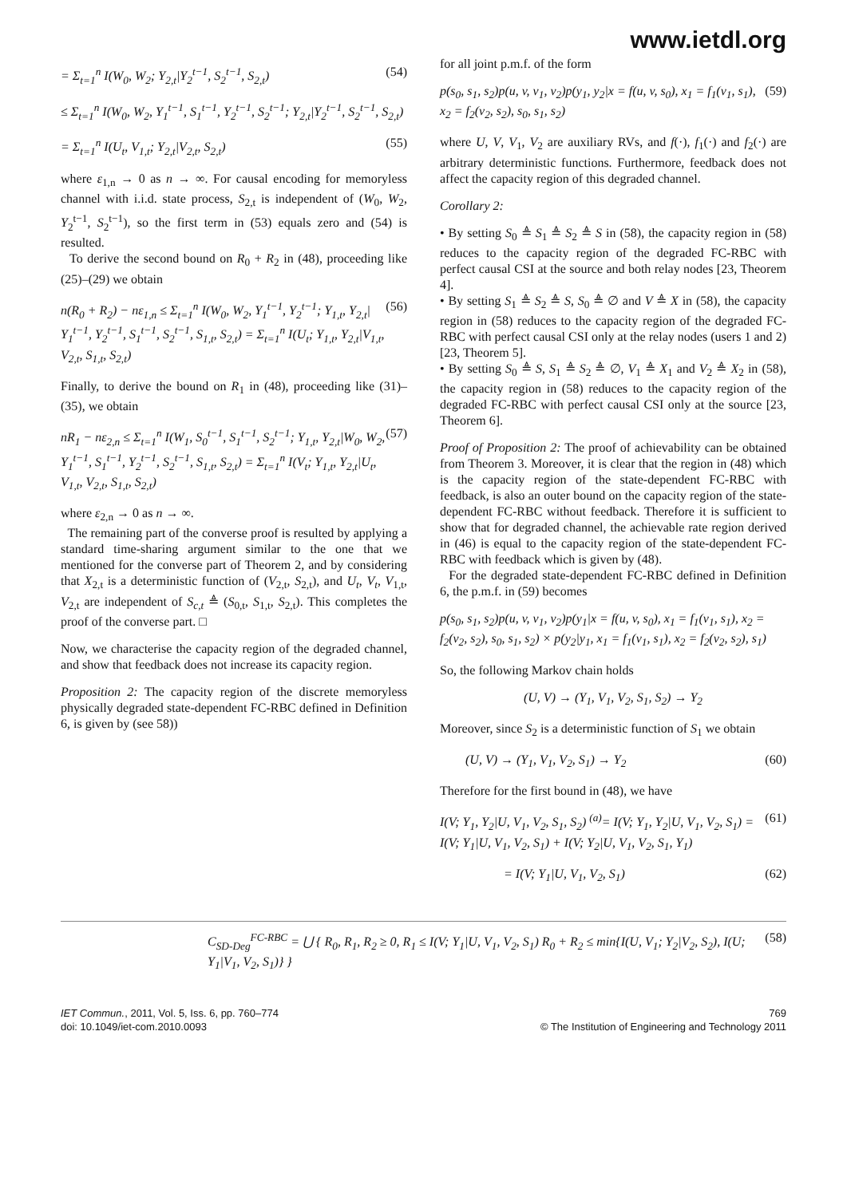www.ietdl.org
= Σ<sub>t=1</sub><sup>n</sup> I(W<sub>0</sub>, W<sub>2</sub>; Y<sub>2,t</sub>|Y<sub>2</sub><sup>t−1</sup>, S<sub>2</sub><sup>t−1</sup>, S<sub>2,t</sub>) (54)
≤ Σ<sub>t=1</sub><sup>n</sup> I(W<sub>0</sub>, W<sub>2</sub>, Y<sub>1</sub><sup>t−1</sup>, S<sub>1</sub><sup>t−1</sup>, Y<sub>2</sub><sup>t−1</sup>, S<sub>2</sub><sup>t−1</sup>; Y<sub>2,t</sub>|Y<sub>2</sub><sup>t−1</sup>, S<sub>2</sub><sup>t−1</sup>, S<sub>2,t</sub>)
= Σ<sub>t=1</sub><sup>n</sup> I(U<sub>t</sub>, V<sub>1,t</sub>; Y<sub>2,t</sub>|V<sub>2,t</sub>, S<sub>2,t</sub>) (55)
where ε<sub>1,n</sub> → 0 as n → ∞. For causal encoding for memoryless channel with i.i.d. state process, S<sub>2,t</sub> is independent of (W<sub>0</sub>, W<sub>2</sub>, Y<sub>2</sub><sup>t−1</sup>, S<sub>2</sub><sup>t−1</sup>), so the first term in (53) equals zero and (54) is resulted.
To derive the second bound on R<sub>0</sub> + R<sub>2</sub> in (48), proceeding like (25)–(29) we obtain
n(R<sub>0</sub> + R<sub>2</sub>) − nε<sub>1,n</sub> ≤ Σ<sub>t=1</sub><sup>n</sup> I(W<sub>0</sub>, W<sub>2</sub>, Y<sub>1</sub><sup>t−1</sup>, Y<sub>2</sub><sup>t−1</sup>; Y<sub>1,t</sub>, Y<sub>2,t</sub>| Y<sub>1</sub><sup>t−1</sup>, Y<sub>2</sub><sup>t−1</sup>, S<sub>1</sub><sup>t−1</sup>, S<sub>2</sub><sup>t−1</sup>, S<sub>1,t</sub>, S<sub>2,t</sub>) = Σ<sub>t=1</sub><sup>n</sup> I(U<sub>t</sub>; Y<sub>1,t</sub>, Y<sub>2,t</sub>|V<sub>1,t</sub>, V<sub>2,t</sub>, S<sub>1,t</sub>, S<sub>2,t</sub>) (56)
Finally, to derive the bound on R<sub>1</sub> in (48), proceeding like (31)–(35), we obtain
nR<sub>1</sub> − nε<sub>2,n</sub> ≤ Σ<sub>t=1</sub><sup>n</sup> I(W<sub>1</sub>, S<sub>0</sub><sup>t−1</sup>, S<sub>1</sub><sup>t−1</sup>, S<sub>2</sub><sup>t−1</sup>; Y<sub>1,t</sub>, Y<sub>2,t</sub>|W<sub>0</sub>, W<sub>2</sub>, Y<sub>1</sub><sup>t−1</sup>, S<sub>1</sub><sup>t−1</sup>, Y<sub>2</sub><sup>t−1</sup>, S<sub>2</sub><sup>t−1</sup>, S<sub>1,t</sub>, S<sub>2,t</sub>) = Σ<sub>t=1</sub><sup>n</sup> I(V<sub>t</sub>; Y<sub>1,t</sub>, Y<sub>2,t</sub>|U<sub>t</sub>, V<sub>1,t</sub>, V<sub>2,t</sub>, S<sub>1,t</sub>, S<sub>2,t</sub>) (57)
where ε<sub>2,n</sub> → 0 as n → ∞.
The remaining part of the converse proof is resulted by applying a standard time-sharing argument similar to the one that we mentioned for the converse part of Theorem 2, and by considering that X<sub>2,t</sub> is a deterministic function of (V<sub>2,t</sub>, S<sub>2,t</sub>), and U<sub>t</sub>, V<sub>t</sub>, V<sub>1,t</sub>, V<sub>2,t</sub> are independent of S<sub>c,t</sub> ≜ (S<sub>0,t</sub>, S<sub>1,t</sub>, S<sub>2,t</sub>). This completes the proof of the converse part. □
Now, we characterise the capacity region of the degraded channel, and show that feedback does not increase its capacity region.
Proposition 2: The capacity region of the discrete memoryless physically degraded state-dependent FC-RBC defined in Definition 6, is given by (see 58))
for all joint p.m.f. of the form
p(s<sub>0</sub>, s<sub>1</sub>, s<sub>2</sub>)p(u, v, v<sub>1</sub>, v<sub>2</sub>)p(y<sub>1</sub>, y<sub>2</sub>|x = f(u, v, s<sub>0</sub>), x<sub>1</sub> = f<sub>1</sub>(v<sub>1</sub>, s<sub>1</sub>), x<sub>2</sub> = f<sub>2</sub>(v<sub>2</sub>, s<sub>2</sub>), s<sub>0</sub>, s<sub>1</sub>, s<sub>2</sub>) (59)
where U, V, V<sub>1</sub>, V<sub>2</sub> are auxiliary RVs, and f(·), f<sub>1</sub>(·) and f<sub>2</sub>(·) are arbitrary deterministic functions. Furthermore, feedback does not affect the capacity region of this degraded channel.
Corollary 2:
• By setting S<sub>0</sub> ≜ S<sub>1</sub> ≜ S<sub>2</sub> ≜ S in (58), the capacity region in (58) reduces to the capacity region of the degraded FC-RBC with perfect causal CSI at the source and both relay nodes [23, Theorem 4].
• By setting S<sub>1</sub> ≜ S<sub>2</sub> ≜ S, S<sub>0</sub> ≜ ∅ and V ≜ X in (58), the capacity region in (58) reduces to the capacity region of the degraded FC-RBC with perfect causal CSI only at the relay nodes (users 1 and 2) [23, Theorem 5].
• By setting S<sub>0</sub> ≜ S, S<sub>1</sub> ≜ S<sub>2</sub> ≜ ∅, V<sub>1</sub> ≜ X<sub>1</sub> and V<sub>2</sub> ≜ X<sub>2</sub> in (58), the capacity region in (58) reduces to the capacity region of the degraded FC-RBC with perfect causal CSI only at the source [23, Theorem 6].
Proof of Proposition 2: The proof of achievability can be obtained from Theorem 3. Moreover, it is clear that the region in (48) which is the capacity region of the state-dependent FC-RBC with feedback, is also an outer bound on the capacity region of the state-dependent FC-RBC without feedback. Therefore it is sufficient to show that for degraded channel, the achievable rate region derived in (46) is equal to the capacity region of the state-dependent FC-RBC with feedback which is given by (48).
For the degraded state-dependent FC-RBC defined in Definition 6, the p.m.f. in (59) becomes
p(s<sub>0</sub>, s<sub>1</sub>, s<sub>2</sub>)p(u, v, v<sub>1</sub>, v<sub>2</sub>)p(y<sub>1</sub>|x = f(u, v, s<sub>0</sub>), x<sub>1</sub> = f<sub>1</sub>(v<sub>1</sub>, s<sub>1</sub>), x<sub>2</sub> = f<sub>2</sub>(v<sub>2</sub>, s<sub>2</sub>), s<sub>0</sub>, s<sub>1</sub>, s<sub>2</sub>) × p(y<sub>2</sub>|y<sub>1</sub>, x<sub>1</sub> = f<sub>1</sub>(v<sub>1</sub>, s<sub>1</sub>), x<sub>2</sub> = f<sub>2</sub>(v<sub>2</sub>, s<sub>2</sub>), s<sub>1</sub>)
So, the following Markov chain holds
(U, V) → (Y<sub>1</sub>, V<sub>1</sub>, V<sub>2</sub>, S<sub>1</sub>, S<sub>2</sub>) → Y<sub>2</sub>
Moreover, since S<sub>2</sub> is a deterministic function of S<sub>1</sub> we obtain
(U, V) → (Y<sub>1</sub>, V<sub>1</sub>, V<sub>2</sub>, S<sub>1</sub>) → Y<sub>2</sub> (60)
Therefore for the first bound in (48), we have
I(V; Y<sub>1</sub>, Y<sub>2</sub>|U, V<sub>1</sub>, V<sub>2</sub>, S<sub>1</sub>, S<sub>2</sub>) <sup>(a)</sup>= I(V; Y<sub>1</sub>, Y<sub>2</sub>|U, V<sub>1</sub>, V<sub>2</sub>, S<sub>1</sub>) = I(V; Y<sub>1</sub>|U, V<sub>1</sub>, V<sub>2</sub>, S<sub>1</sub>) + I(V; Y<sub>2</sub>|U, V<sub>1</sub>, V<sub>2</sub>, S<sub>1</sub>, Y<sub>1</sub>) (61)
= I(V; Y<sub>1</sub>|U, V<sub>1</sub>, V<sub>2</sub>, S<sub>1</sub>) (62)
C<sub>SD-Deg</sub><sup>FC-RBC</sup> = ⋃ { R<sub>0</sub>, R<sub>1</sub>, R<sub>2</sub> ≥ 0, R<sub>1</sub> ≤ I(V; Y<sub>1</sub>|U, V<sub>1</sub>, V<sub>2</sub>, S<sub>1</sub>) R<sub>0</sub> + R<sub>2</sub> ≤ min{I(U, V<sub>1</sub>; Y<sub>2</sub>|V<sub>2</sub>, S<sub>2</sub>), I(U; Y<sub>1</sub>|V<sub>1</sub>, V<sub>2</sub>, S<sub>1</sub>)} } (58)
IET Commun., 2011, Vol. 5, Iss. 6, pp. 760–774
doi: 10.1049/iet-com.2010.0093
769
© The Institution of Engineering and Technology 2011